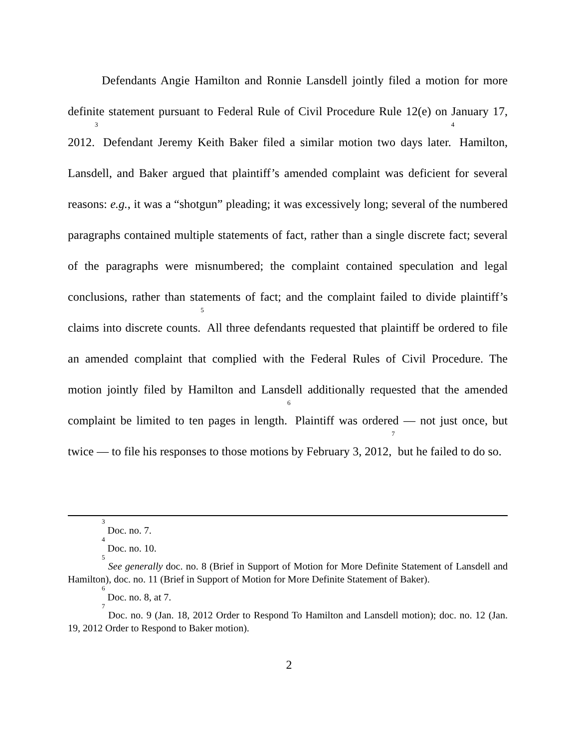Defendants Angie Hamilton and Ronnie Lansdell jointly filed a motion for more definite statement pursuant to Federal Rule of Civil Procedure Rule 12(e) on January 17, 2012.<sup>3</sup> Defendant Jeremy Keith Baker filed a similar motion two days later.<sup>4</sup> Hamilton, Lansdell, and Baker argued that plaintiff’s amended complaint was deficient for several reasons: e.g., it was a “shotgun” pleading; it was excessively long; several of the numbered paragraphs contained multiple statements of fact, rather than a single discrete fact; several of the paragraphs were misnumbered; the complaint contained speculation and legal conclusions, rather than statements of fact; and the complaint failed to divide plaintiff’s claims into discrete counts.<sup>5</sup> All three defendants requested that plaintiff be ordered to file an amended complaint that complied with the Federal Rules of Civil Procedure. The motion jointly filed by Hamilton and Lansdell additionally requested that the amended complaint be limited to ten pages in length.<sup>6</sup> Plaintiff was ordered — not just once, but twice — to file his responses to those motions by February 3, 2012,<sup>7</sup> but he failed to do so.
<sup>3</sup> Doc. no. 7.
<sup>4</sup> Doc. no. 10.
<sup>5</sup> See generally doc. no. 8 (Brief in Support of Motion for More Definite Statement of Lansdell and Hamilton), doc. no. 11 (Brief in Support of Motion for More Definite Statement of Baker).
<sup>6</sup> Doc. no. 8, at 7.
<sup>7</sup> Doc. no. 9 (Jan. 18, 2012 Order to Respond To Hamilton and Lansdell motion); doc. no. 12 (Jan. 19, 2012 Order to Respond to Baker motion).
2